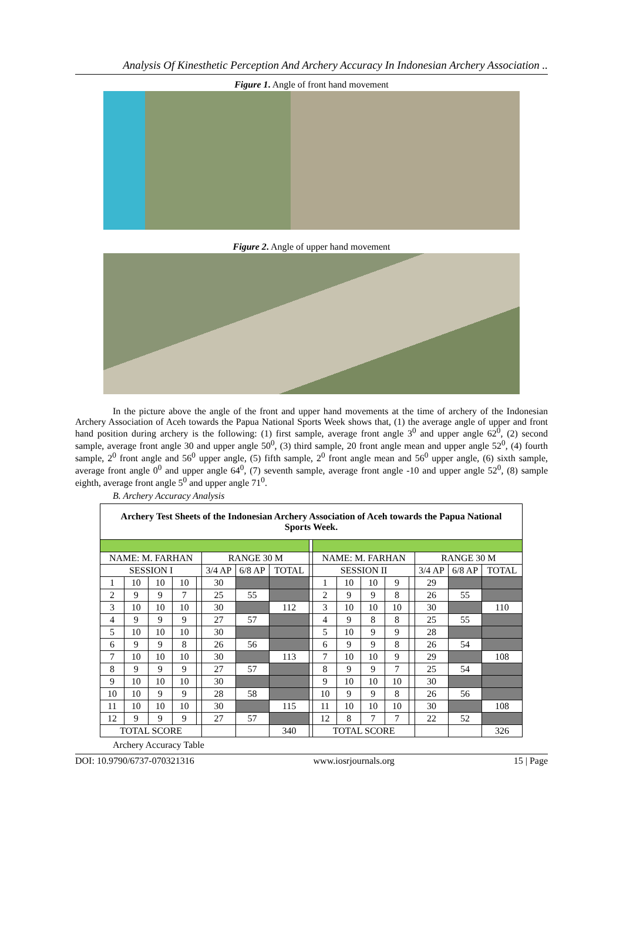Analysis Of Kinesthetic Perception And Archery Accuracy In Indonesian Archery Association ..
Figure 1. Angle of front hand movement
Figure 2. Angle of upper hand movement
In the picture above the angle of the front and upper hand movements at the time of archery of the Indonesian Archery Association of Aceh towards the Papua National Sports Week shows that, (1) the average angle of upper and front hand position during archery is the following: (1) first sample, average front angle 3<sup>0</sup> and upper angle 62<sup>0</sup>, (2) second sample, average front angle 30 and upper angle 50<sup>0</sup>, (3) third sample, 20 front angle mean and upper angle 52<sup>0</sup>, (4) fourth sample, 2<sup>0</sup> front angle and 56<sup>0</sup> upper angle, (5) fifth sample, 2<sup>0</sup> front angle mean and 56<sup>0</sup> upper angle, (6) sixth sample, average front angle 0<sup>0</sup> and upper angle 64<sup>0</sup>, (7) seventh sample, average front angle -10 and upper angle 52<sup>0</sup>, (8) sample eighth, average front angle 5<sup>0</sup> and upper angle 71<sup>0</sup>.
B. Archery Accuracy Analysis
| Archery Test Sheets of the Indonesian Archery Association of Aceh towards the Papua National Sports Week. | | | | | | | | | | | | | | | | |
| --- | --- | --- | --- | --- | --- | --- | --- | --- | --- | --- | --- | --- | --- | --- | --- | --- |
| NAME: M. FARHAN | | | | | RANGE 30 M | | | | NAME: M. FARHAN | | | | | RANGE 30 M | | |
| SESSION I | | | | | 3/4 AP | 6/8 AP | TOTAL | | SESSION II | | | | | 3/4 AP | 6/8 AP | TOTAL |
| 1 | 10 | 10 | 10 | | 30 | | | | 1 | 10 | 10 | 9 | | 29 | | |
| 2 | 9 | 9 | 7 | | 25 | 55 | | | 2 | 9 | 9 | 8 | | 26 | 55 | |
| 3 | 10 | 10 | 10 | | 30 | | 112 | | 3 | 10 | 10 | 10 | | 30 | | 110 |
| 4 | 9 | 9 | 9 | | 27 | 57 | | | 4 | 9 | 8 | 8 | | 25 | 55 | |
| 5 | 10 | 10 | 10 | | 30 | | | | 5 | 10 | 9 | 9 | | 28 | | |
| 6 | 9 | 9 | 8 | | 26 | 56 | | | 6 | 9 | 9 | 8 | | 26 | 54 | |
| 7 | 10 | 10 | 10 | | 30 | | 113 | | 7 | 10 | 10 | 9 | | 29 | | 108 |
| 8 | 9 | 9 | 9 | | 27 | 57 | | | 8 | 9 | 9 | 7 | | 25 | 54 | |
| 9 | 10 | 10 | 10 | | 30 | | | | 9 | 10 | 10 | 10 | | 30 | | |
| 10 | 10 | 9 | 9 | | 28 | 58 | | | 10 | 9 | 9 | 8 | | 26 | 56 | |
| 11 | 10 | 10 | 10 | | 30 | | 115 | | 11 | 10 | 10 | 10 | | 30 | | 108 |
| 12 | 9 | 9 | 9 | | 27 | 57 | | | 12 | 8 | 7 | 7 | | 22 | 52 | |
| TOTAL SCORE | | | | | | | 340 | | TOTAL SCORE | | | | | | | 326 |
Archery Accuracy Table
DOI: 10.9790/6737-070321316 www.iosrjournals.org 15 | Page